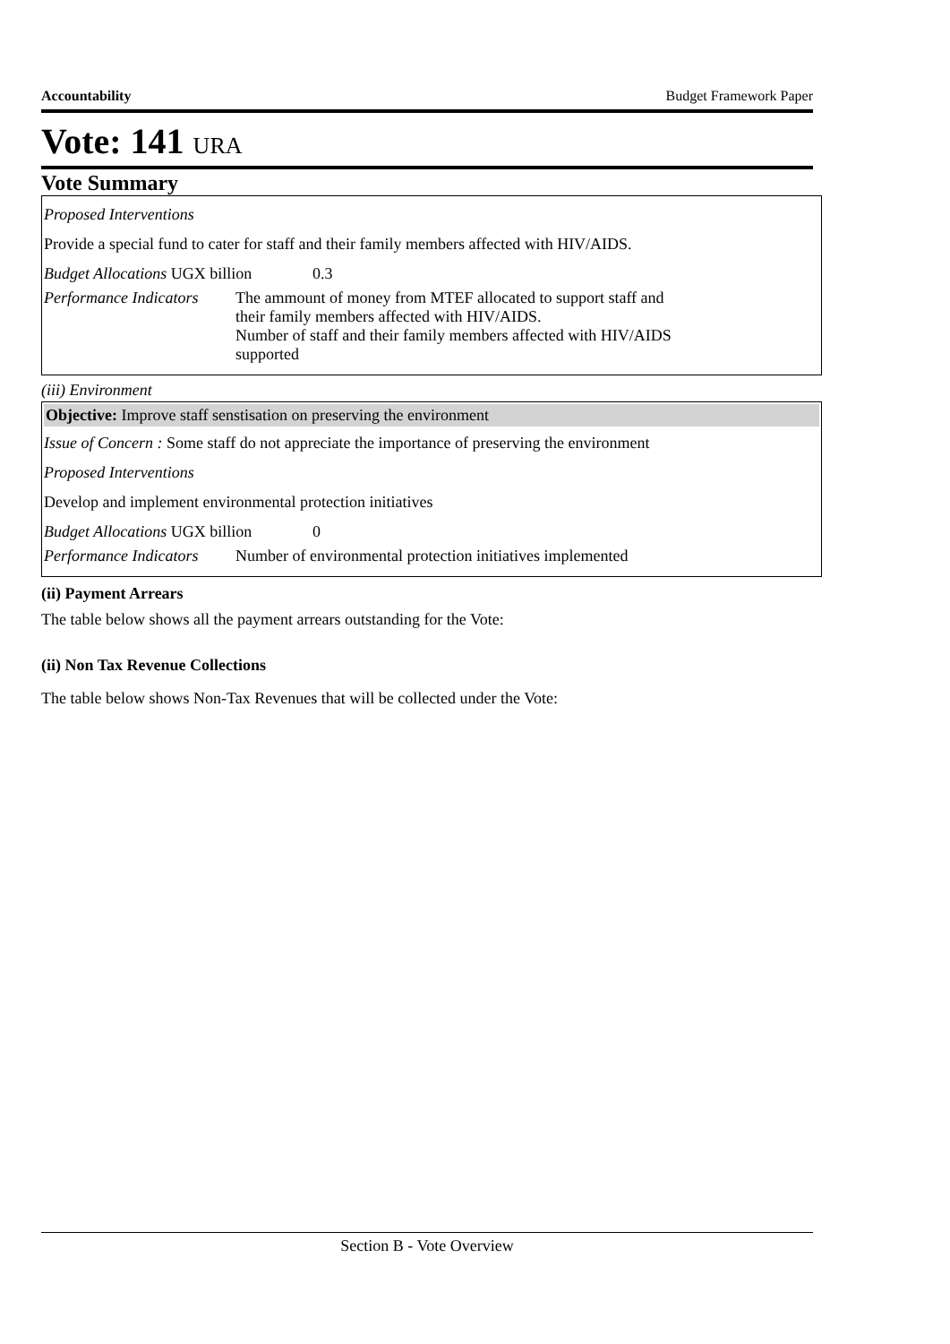Accountability Budget Framework Paper
Vote: 141 URA
Vote Summary
Proposed Interventions
Provide a special fund to cater for staff and their family members affected with HIV/AIDS.
Budget Allocations UGX billion 0.3
Performance Indicators The ammount of money from MTEF allocated to support staff and their family members affected with HIV/AIDS.
Number of staff and their family members affected with HIV/AIDS supported
(iii) Environment
Objective: Improve staff senstisation on preserving the environment
Issue of Concern : Some staff do not appreciate the importance of preserving the environment
Proposed Interventions
Develop and implement environmental protection initiatives
Budget Allocations UGX billion 0
Performance Indicators Number of environmental protection initiatives implemented
(ii) Payment Arrears
The table below shows all the payment arrears outstanding for the Vote:
(ii) Non Tax Revenue Collections
The table below shows Non-Tax Revenues that will be collected under the Vote:
Section B - Vote Overview